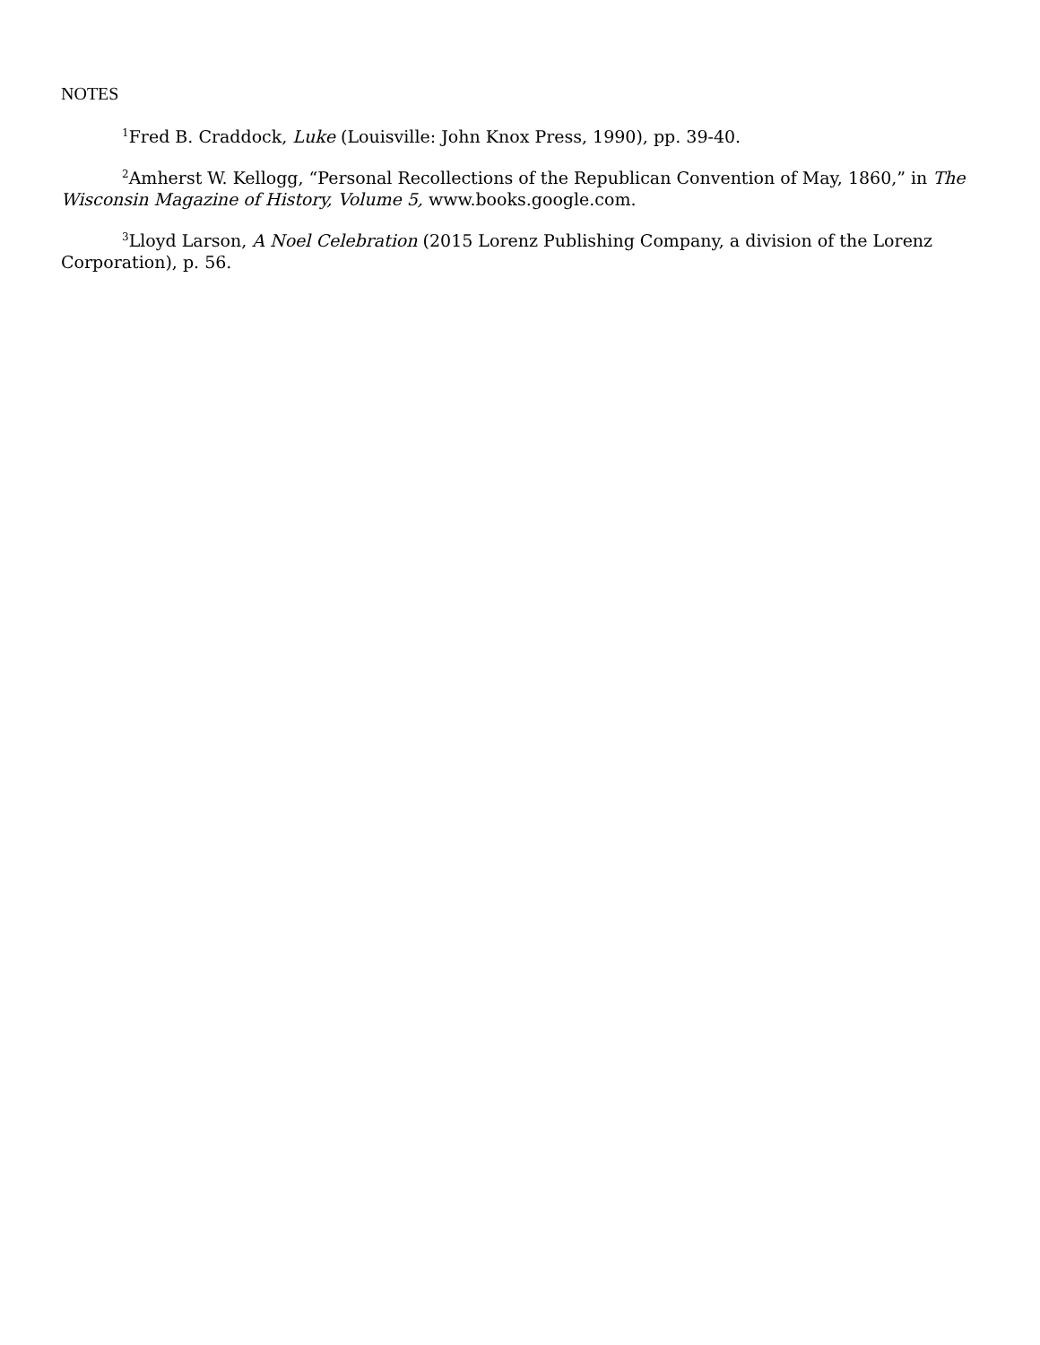NOTES
<sup>1</sup> Fred B. Craddock, Luke (Louisville: John Knox Press, 1990), pp. 39-40.
<sup>2</sup> Amherst W. Kellogg, “Personal Recollections of the Republican Convention of May, 1860,” in The Wisconsin Magazine of History, Volume 5, www.books.google.com.
<sup>3</sup> Lloyd Larson, A Noel Celebration (2015 Lorenz Publishing Company, a division of the Lorenz Corporation), p. 56.